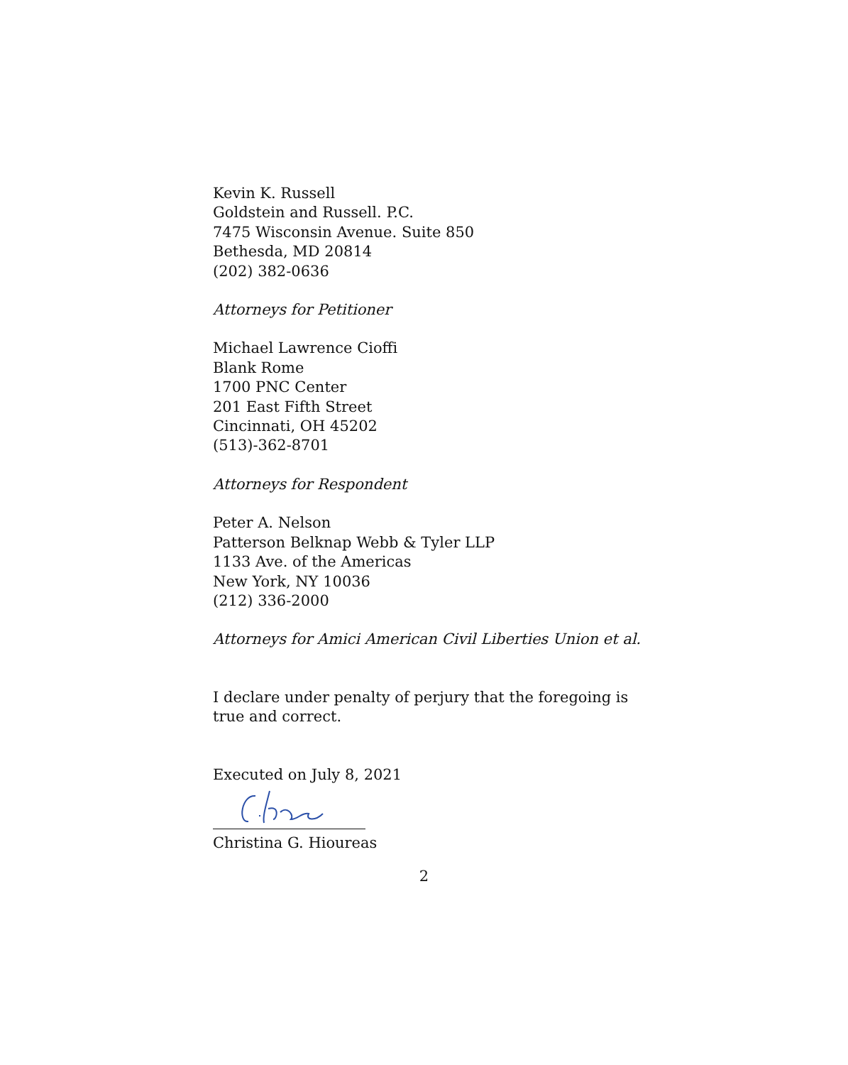Kevin K. Russell
Goldstein and Russell. P.C.
7475 Wisconsin Avenue. Suite 850
Bethesda, MD 20814
(202) 382-0636
Attorneys for Petitioner
Michael Lawrence Cioffi
Blank Rome
1700 PNC Center
201 East Fifth Street
Cincinnati, OH 45202
(513)-362-8701
Attorneys for Respondent
Peter A. Nelson
Patterson Belknap Webb & Tyler LLP
1133 Ave. of the Americas
New York, NY 10036
(212) 336-2000
Attorneys for Amici American Civil Liberties Union et al.
I declare under penalty of perjury that the foregoing is true and correct.
Executed on July 8, 2021
Christina G. Hioureas
2